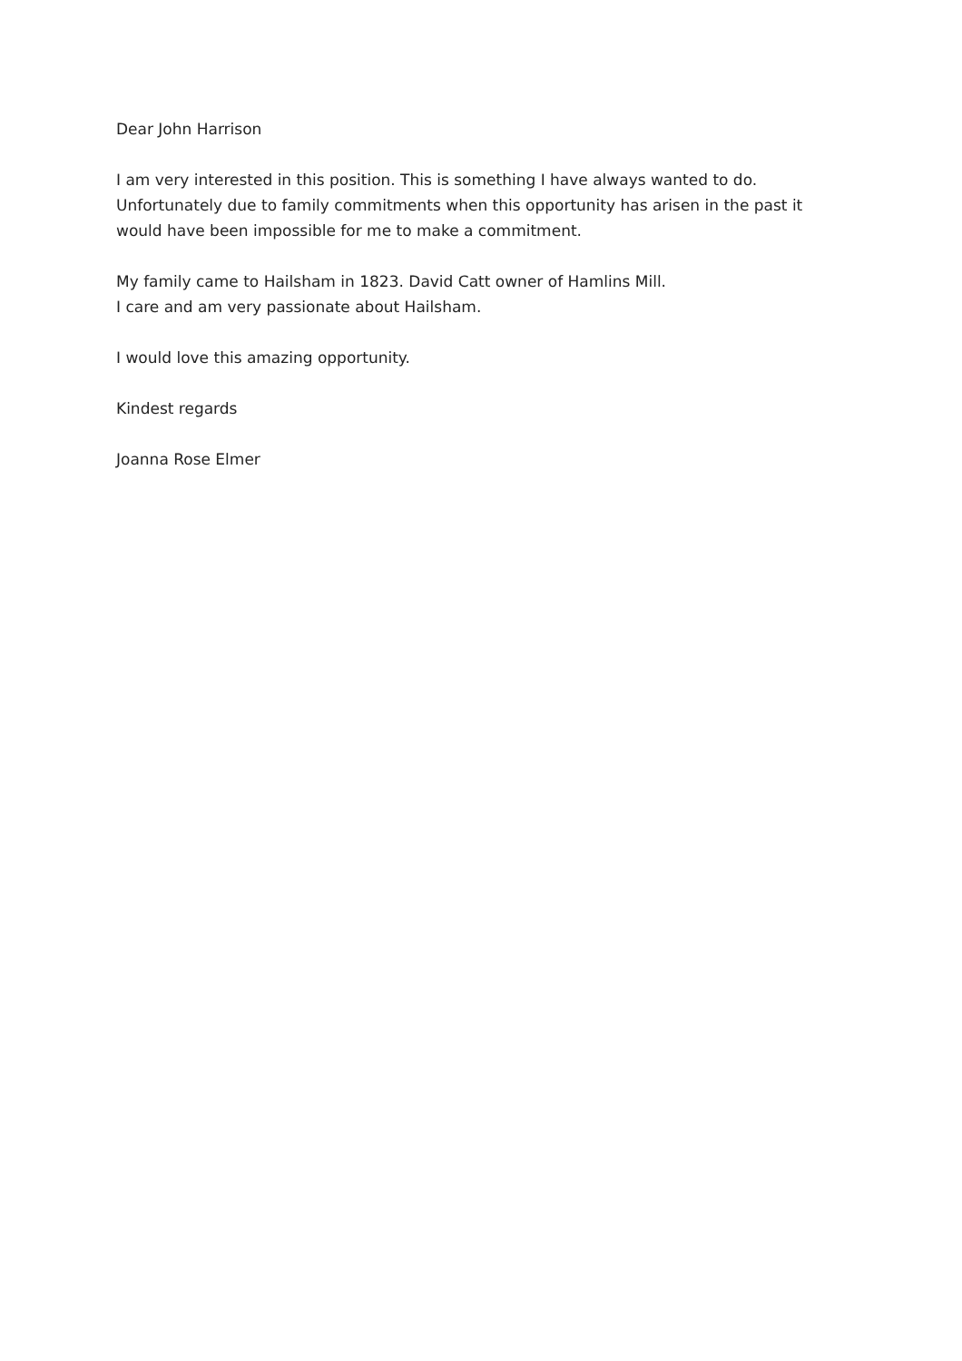Dear John Harrison
I am very interested in this position. This is something I have always wanted to do.
Unfortunately due to family commitments when this opportunity has arisen in the past it
would have been impossible for me to make a commitment.
My family came to Hailsham in 1823. David Catt owner of Hamlins Mill.
I care and am very passionate about Hailsham.
I would love this amazing opportunity.
Kindest regards
Joanna Rose Elmer